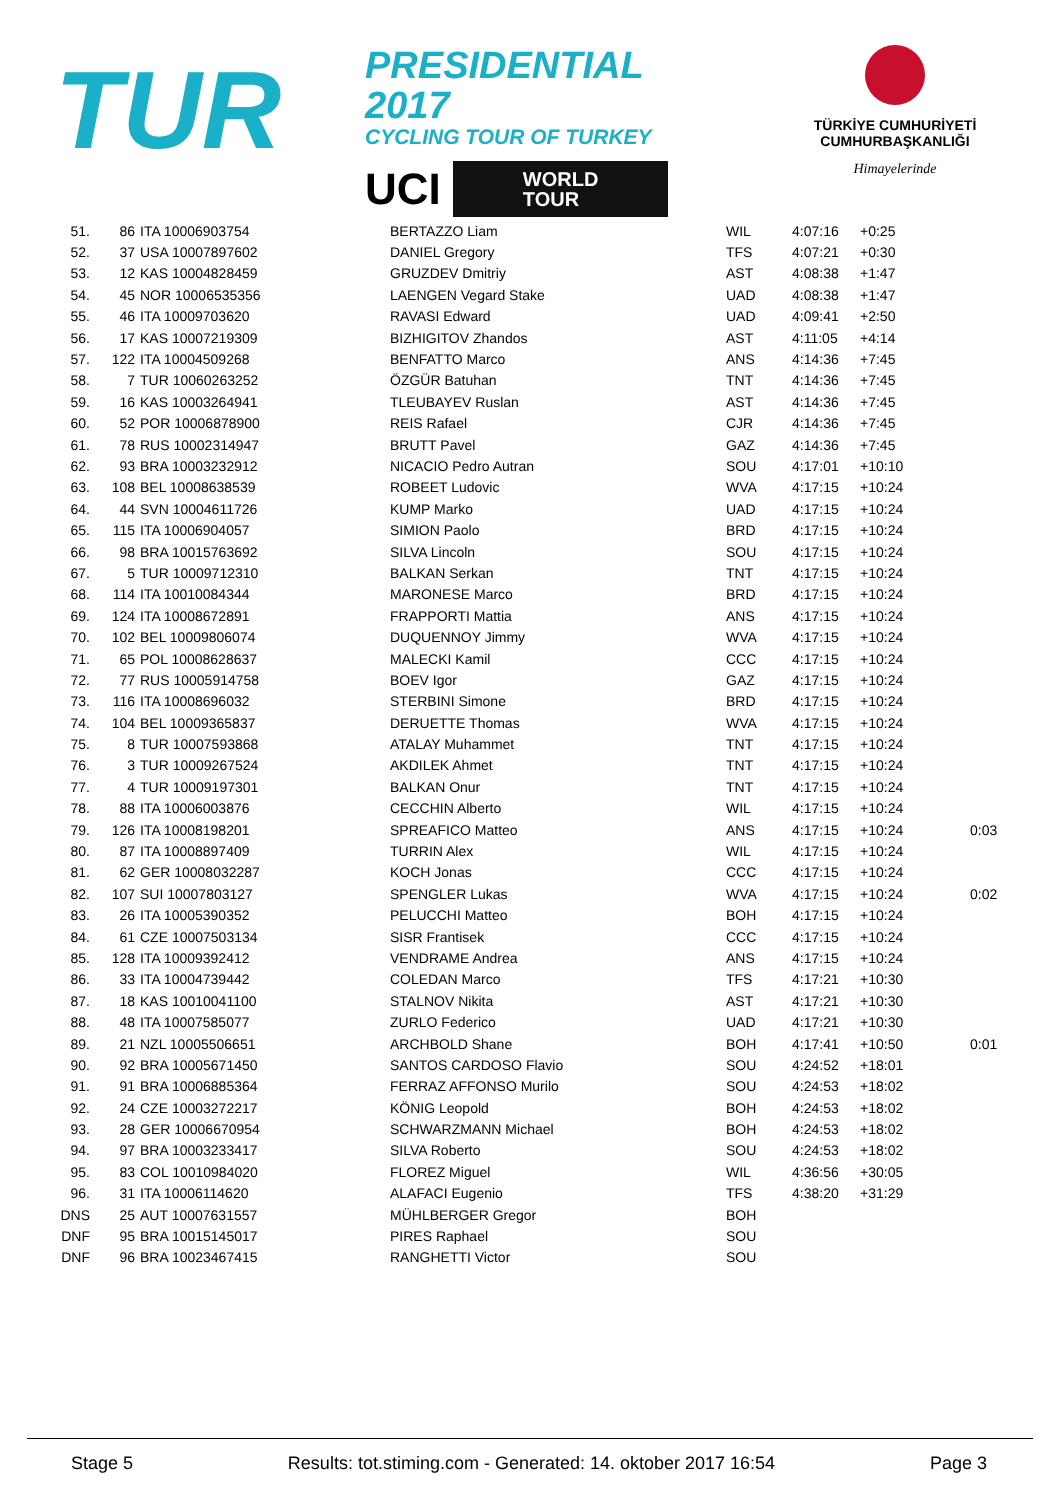TUR
PRESIDENTIAL 2017
CYCLING TOUR OF TURKEY
UCI WORLD
TOUR
TÜRKİYE CUMHURİYETİ
CUMHURBAŞKANLIĞI
Himayelerinde
| 51. | 86 | ITA 10006903754 | BERTAZZO Liam | WIL | 4:07:16 | +0:25 | |
| 52. | 37 | USA 10007897602 | DANIEL Gregory | TFS | 4:07:21 | +0:30 | |
| 53. | 12 | KAS 10004828459 | GRUZDEV Dmitriy | AST | 4:08:38 | +1:47 | |
| 54. | 45 | NOR 10006535356 | LAENGEN Vegard Stake | UAD | 4:08:38 | +1:47 | |
| 55. | 46 | ITA 10009703620 | RAVASI Edward | UAD | 4:09:41 | +2:50 | |
| 56. | 17 | KAS 10007219309 | BIZHIGITOV Zhandos | AST | 4:11:05 | +4:14 | |
| 57. | 122 | ITA 10004509268 | BENFATTO Marco | ANS | 4:14:36 | +7:45 | |
| 58. | 7 | TUR 10060263252 | ÖZGÜR Batuhan | TNT | 4:14:36 | +7:45 | |
| 59. | 16 | KAS 10003264941 | TLEUBAYEV Ruslan | AST | 4:14:36 | +7:45 | |
| 60. | 52 | POR 10006878900 | REIS Rafael | CJR | 4:14:36 | +7:45 | |
| 61. | 78 | RUS 10002314947 | BRUTT Pavel | GAZ | 4:14:36 | +7:45 | |
| 62. | 93 | BRA 10003232912 | NICACIO Pedro Autran | SOU | 4:17:01 | +10:10 | |
| 63. | 108 | BEL 10008638539 | ROBEET Ludovic | WVA | 4:17:15 | +10:24 | |
| 64. | 44 | SVN 10004611726 | KUMP Marko | UAD | 4:17:15 | +10:24 | |
| 65. | 115 | ITA 10006904057 | SIMION Paolo | BRD | 4:17:15 | +10:24 | |
| 66. | 98 | BRA 10015763692 | SILVA Lincoln | SOU | 4:17:15 | +10:24 | |
| 67. | 5 | TUR 10009712310 | BALKAN Serkan | TNT | 4:17:15 | +10:24 | |
| 68. | 114 | ITA 10010084344 | MARONESE Marco | BRD | 4:17:15 | +10:24 | |
| 69. | 124 | ITA 10008672891 | FRAPPORTI Mattia | ANS | 4:17:15 | +10:24 | |
| 70. | 102 | BEL 10009806074 | DUQUENNOY Jimmy | WVA | 4:17:15 | +10:24 | |
| 71. | 65 | POL 10008628637 | MALECKI Kamil | CCC | 4:17:15 | +10:24 | |
| 72. | 77 | RUS 10005914758 | BOEV Igor | GAZ | 4:17:15 | +10:24 | |
| 73. | 116 | ITA 10008696032 | STERBINI Simone | BRD | 4:17:15 | +10:24 | |
| 74. | 104 | BEL 10009365837 | DERUETTE Thomas | WVA | 4:17:15 | +10:24 | |
| 75. | 8 | TUR 10007593868 | ATALAY Muhammet | TNT | 4:17:15 | +10:24 | |
| 76. | 3 | TUR 10009267524 | AKDILEK Ahmet | TNT | 4:17:15 | +10:24 | |
| 77. | 4 | TUR 10009197301 | BALKAN Onur | TNT | 4:17:15 | +10:24 | |
| 78. | 88 | ITA 10006003876 | CECCHIN Alberto | WIL | 4:17:15 | +10:24 | |
| 79. | 126 | ITA 10008198201 | SPREAFICO Matteo | ANS | 4:17:15 | +10:24 | 0:03 |
| 80. | 87 | ITA 10008897409 | TURRIN Alex | WIL | 4:17:15 | +10:24 | |
| 81. | 62 | GER 10008032287 | KOCH Jonas | CCC | 4:17:15 | +10:24 | |
| 82. | 107 | SUI 10007803127 | SPENGLER Lukas | WVA | 4:17:15 | +10:24 | 0:02 |
| 83. | 26 | ITA 10005390352 | PELUCCHI Matteo | BOH | 4:17:15 | +10:24 | |
| 84. | 61 | CZE 10007503134 | SISR Frantisek | CCC | 4:17:15 | +10:24 | |
| 85. | 128 | ITA 10009392412 | VENDRAME Andrea | ANS | 4:17:15 | +10:24 | |
| 86. | 33 | ITA 10004739442 | COLEDAN Marco | TFS | 4:17:21 | +10:30 | |
| 87. | 18 | KAS 10010041100 | STALNOV Nikita | AST | 4:17:21 | +10:30 | |
| 88. | 48 | ITA 10007585077 | ZURLO Federico | UAD | 4:17:21 | +10:30 | |
| 89. | 21 | NZL 10005506651 | ARCHBOLD Shane | BOH | 4:17:41 | +10:50 | 0:01 |
| 90. | 92 | BRA 10005671450 | SANTOS CARDOSO Flavio | SOU | 4:24:52 | +18:01 | |
| 91. | 91 | BRA 10006885364 | FERRAZ AFFONSO Murilo | SOU | 4:24:53 | +18:02 | |
| 92. | 24 | CZE 10003272217 | KÖNIG Leopold | BOH | 4:24:53 | +18:02 | |
| 93. | 28 | GER 10006670954 | SCHWARZMANN Michael | BOH | 4:24:53 | +18:02 | |
| 94. | 97 | BRA 10003233417 | SILVA Roberto | SOU | 4:24:53 | +18:02 | |
| 95. | 83 | COL 10010984020 | FLOREZ Miguel | WIL | 4:36:56 | +30:05 | |
| 96. | 31 | ITA 10006114620 | ALAFACI Eugenio | TFS | 4:38:20 | +31:29 | |
| DNS | 25 | AUT 10007631557 | MÜHLBERGER Gregor | BOH | | | |
| DNF | 95 | BRA 10015145017 | PIRES Raphael | SOU | | | |
| DNF | 96 | BRA 10023467415 | RANGHETTI Victor | SOU | | | |
Stage 5 Results: tot.stiming.com - Generated: 14. oktober 2017 16:54 Page 3